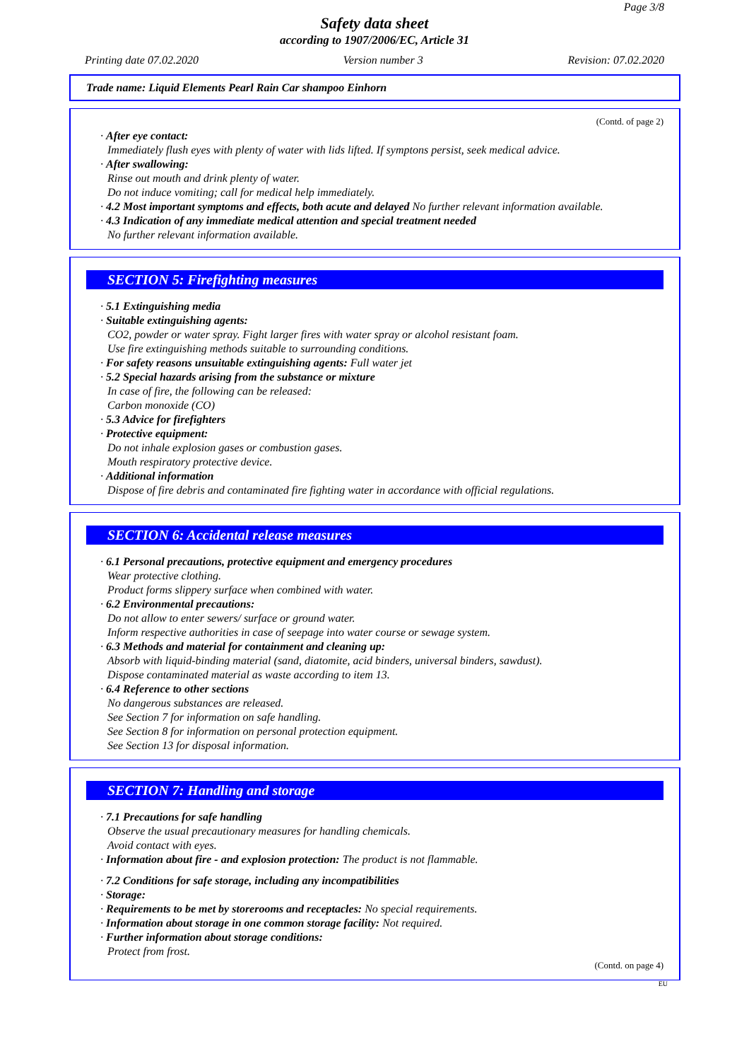Page 3/8
Safety data sheet
according to 1907/2006/EC, Article 31
Printing date 07.02.2020 Version number 3 Revision: 07.02.2020
Trade name: Liquid Elements Pearl Rain Car shampoo Einhorn
(Contd. of page 2)
· After eye contact:
Immediately flush eyes with plenty of water with lids lifted. If symptons persist, seek medical advice.
· After swallowing:
Rinse out mouth and drink plenty of water.
Do not induce vomiting; call for medical help immediately.
· 4.2 Most important symptoms and effects, both acute and delayed No further relevant information available.
· 4.3 Indication of any immediate medical attention and special treatment needed
No further relevant information available.
SECTION 5: Firefighting measures
· 5.1 Extinguishing media
· Suitable extinguishing agents:
CO2, powder or water spray. Fight larger fires with water spray or alcohol resistant foam.
Use fire extinguishing methods suitable to surrounding conditions.
· For safety reasons unsuitable extinguishing agents: Full water jet
· 5.2 Special hazards arising from the substance or mixture
In case of fire, the following can be released:
Carbon monoxide (CO)
· 5.3 Advice for firefighters
· Protective equipment:
Do not inhale explosion gases or combustion gases.
Mouth respiratory protective device.
· Additional information
Dispose of fire debris and contaminated fire fighting water in accordance with official regulations.
SECTION 6: Accidental release measures
· 6.1 Personal precautions, protective equipment and emergency procedures
Wear protective clothing.
Product forms slippery surface when combined with water.
· 6.2 Environmental precautions:
Do not allow to enter sewers/ surface or ground water.
Inform respective authorities in case of seepage into water course or sewage system.
· 6.3 Methods and material for containment and cleaning up:
Absorb with liquid-binding material (sand, diatomite, acid binders, universal binders, sawdust).
Dispose contaminated material as waste according to item 13.
· 6.4 Reference to other sections
No dangerous substances are released.
See Section 7 for information on safe handling.
See Section 8 for information on personal protection equipment.
See Section 13 for disposal information.
SECTION 7: Handling and storage
· 7.1 Precautions for safe handling
Observe the usual precautionary measures for handling chemicals.
Avoid contact with eyes.
· Information about fire - and explosion protection: The product is not flammable.
· 7.2 Conditions for safe storage, including any incompatibilities
· Storage:
· Requirements to be met by storerooms and receptacles: No special requirements.
· Information about storage in one common storage facility: Not required.
· Further information about storage conditions:
Protect from frost.
(Contd. on page 4)
EU